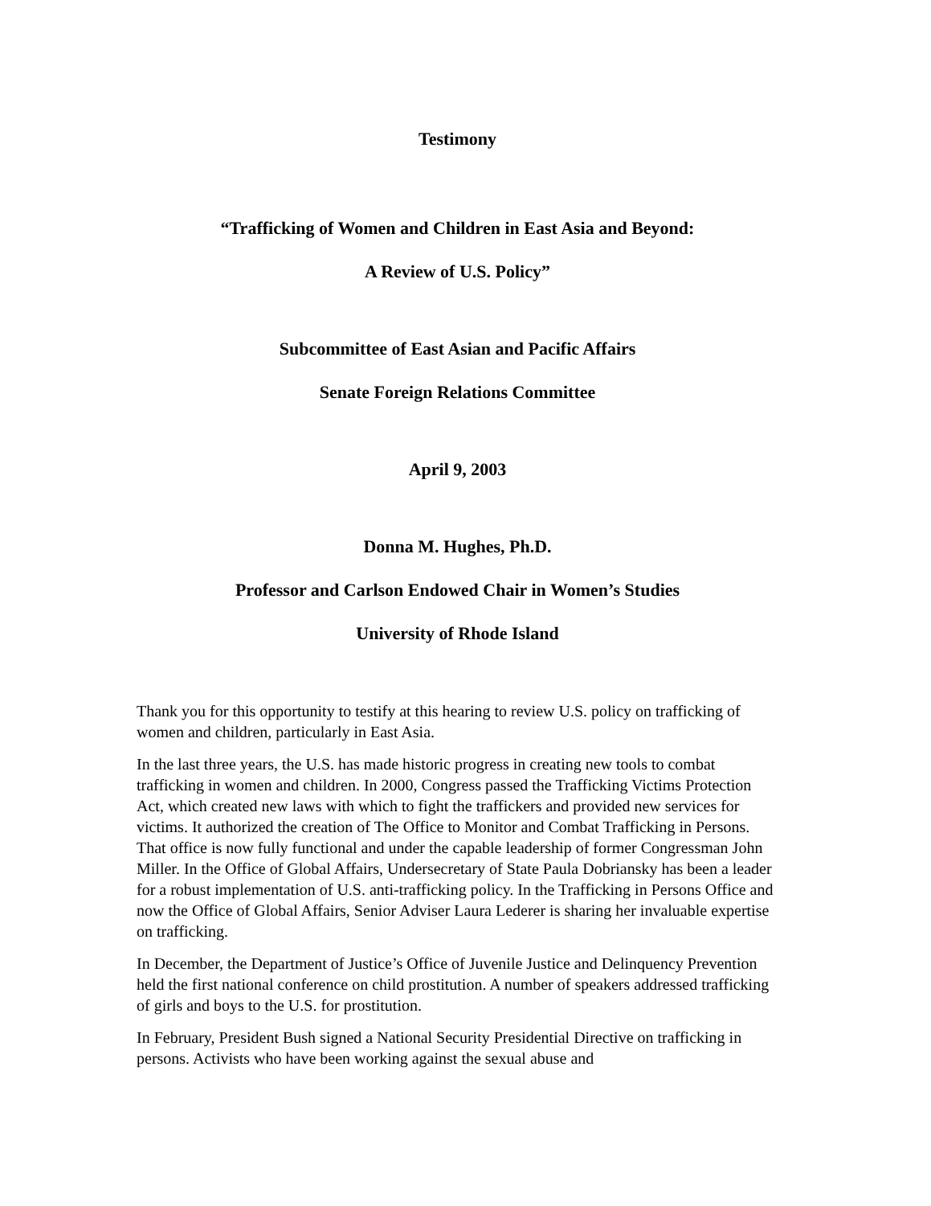Testimony
“Trafficking of Women and Children in East Asia and Beyond:
A Review of U.S. Policy”
Subcommittee of East Asian and Pacific Affairs
Senate Foreign Relations Committee
April 9, 2003
Donna M. Hughes, Ph.D.
Professor and Carlson Endowed Chair in Women’s Studies
University of Rhode Island
Thank you for this opportunity to testify at this hearing to review U.S. policy on trafficking of women and children, particularly in East Asia.
In the last three years, the U.S. has made historic progress in creating new tools to combat trafficking in women and children. In 2000, Congress passed the Trafficking Victims Protection Act, which created new laws with which to fight the traffickers and provided new services for victims. It authorized the creation of The Office to Monitor and Combat Trafficking in Persons. That office is now fully functional and under the capable leadership of former Congressman John Miller. In the Office of Global Affairs, Undersecretary of State Paula Dobriansky has been a leader for a robust implementation of U.S. anti-trafficking policy. In the Trafficking in Persons Office and now the Office of Global Affairs, Senior Adviser Laura Lederer is sharing her invaluable expertise on trafficking.
In December, the Department of Justice’s Office of Juvenile Justice and Delinquency Prevention held the first national conference on child prostitution. A number of speakers addressed trafficking of girls and boys to the U.S. for prostitution.
In February, President Bush signed a National Security Presidential Directive on trafficking in persons. Activists who have been working against the sexual abuse and